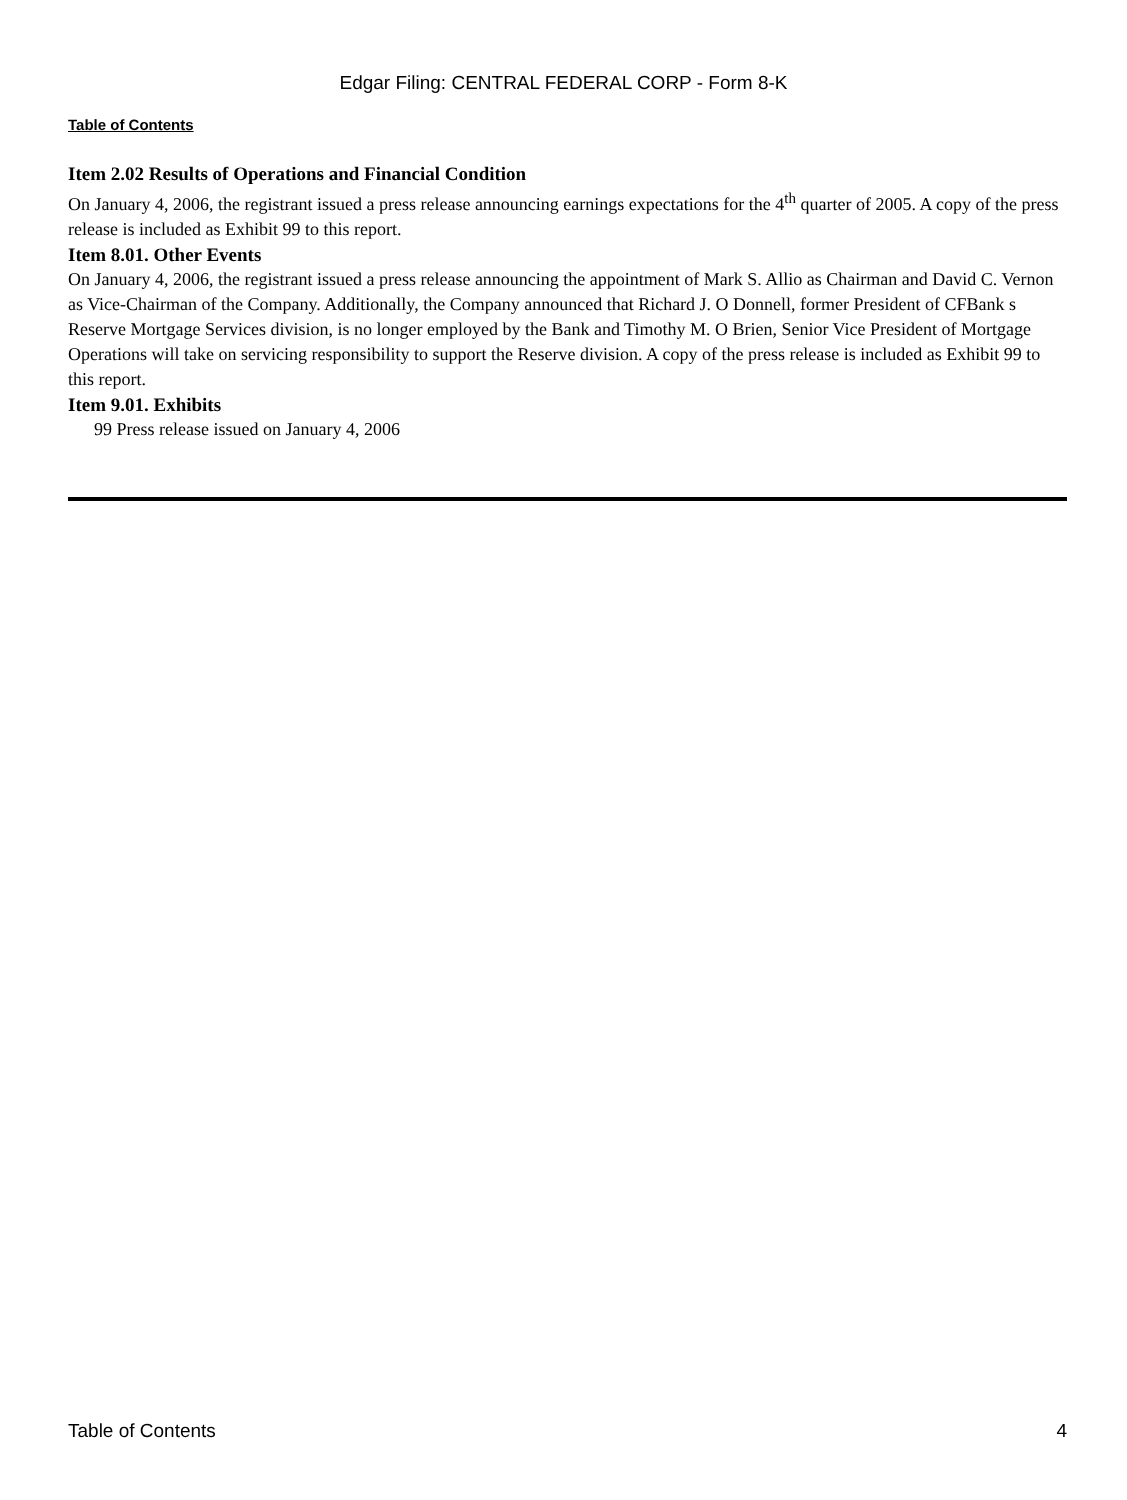Edgar Filing: CENTRAL FEDERAL CORP - Form 8-K
Table of Contents
Item 2.02 Results of Operations and Financial Condition
On January 4, 2006, the registrant issued a press release announcing earnings expectations for the 4<sup>th</sup> quarter of 2005. A copy of the press release is included as Exhibit 99 to this report.
Item 8.01. Other Events
On January 4, 2006, the registrant issued a press release announcing the appointment of Mark S. Allio as Chairman and David C. Vernon as Vice-Chairman of the Company. Additionally, the Company announced that Richard J. O Donnell, former President of CFBank s Reserve Mortgage Services division, is no longer employed by the Bank and Timothy M. O Brien, Senior Vice President of Mortgage Operations will take on servicing responsibility to support the Reserve division. A copy of the press release is included as Exhibit 99 to this report.
Item 9.01. Exhibits
99 Press release issued on January 4, 2006
Table of Contents 4